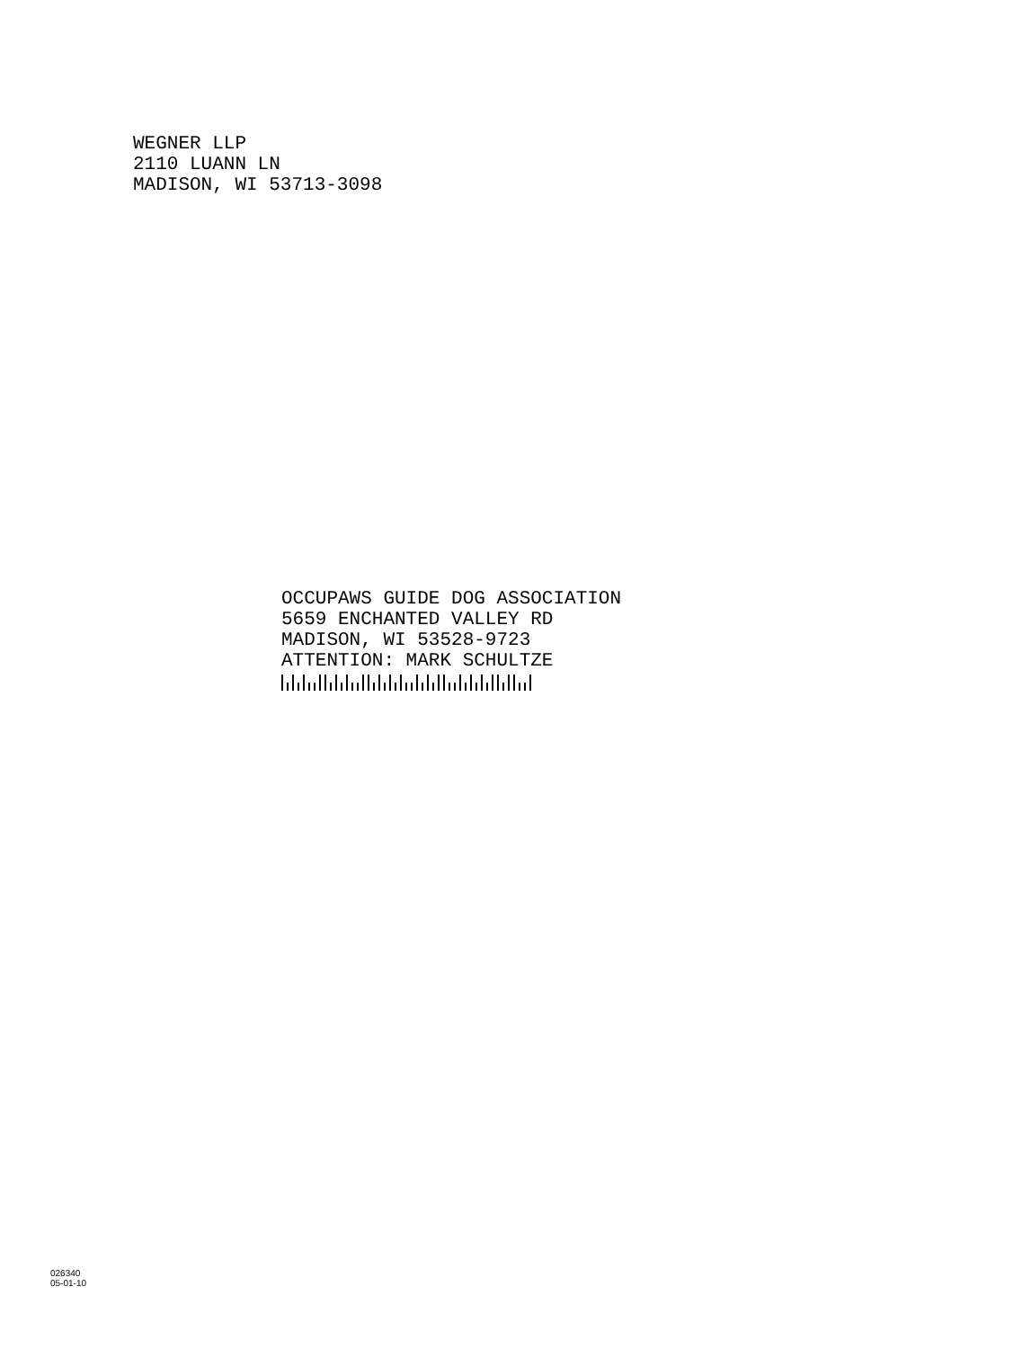WEGNER LLP
2110 LUANN LN
MADISON, WI 53713-3098
OCCUPAWS GUIDE DOG ASSOCIATION
5659 ENCHANTED VALLEY RD
MADISON, WI 53528-9723
ATTENTION: MARK SCHULTZE
026340
05-01-10